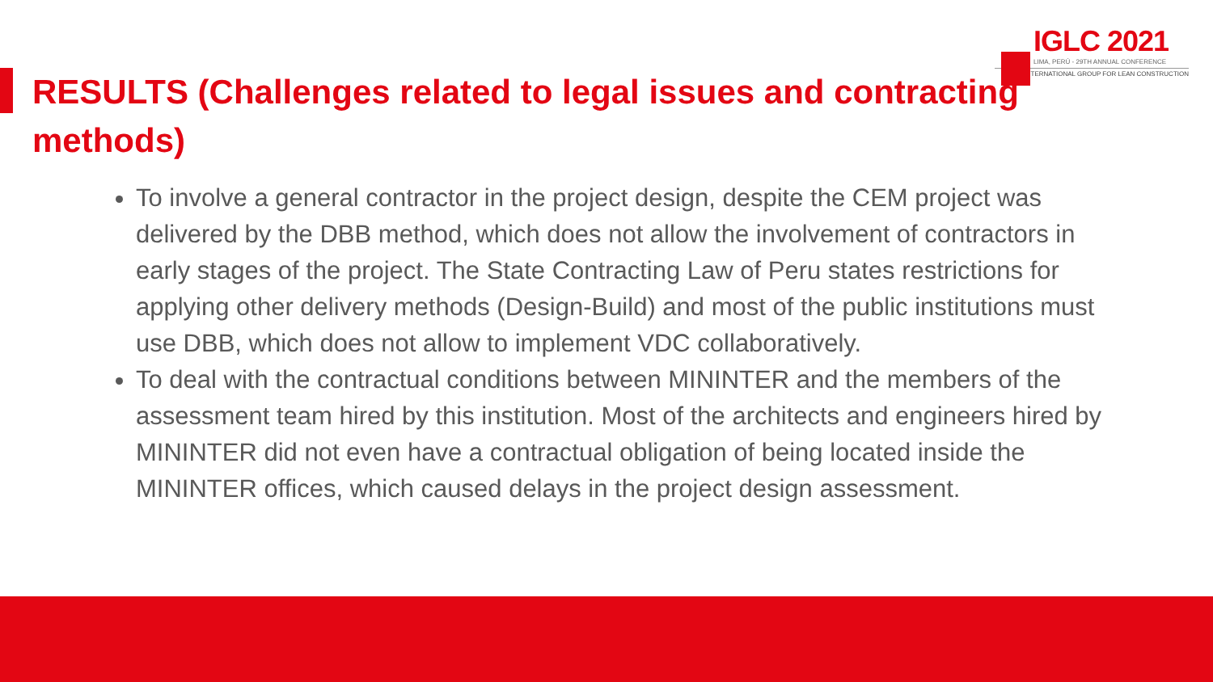IGLC 2021
LIMA, PERÚ - 29TH ANNUAL CONFERENCE
INTERNATIONAL GROUP FOR LEAN CONSTRUCTION
RESULTS (Challenges related to legal issues and contracting methods)
To involve a general contractor in the project design, despite the CEM project was delivered by the DBB method, which does not allow the involvement of contractors in early stages of the project. The State Contracting Law of Peru states restrictions for applying other delivery methods (Design-Build) and most of the public institutions must use DBB, which does not allow to implement VDC collaboratively.
To deal with the contractual conditions between MININTER and the members of the assessment team hired by this institution. Most of the architects and engineers hired by MININTER did not even have a contractual obligation of being located inside the MININTER offices, which caused delays in the project design assessment.